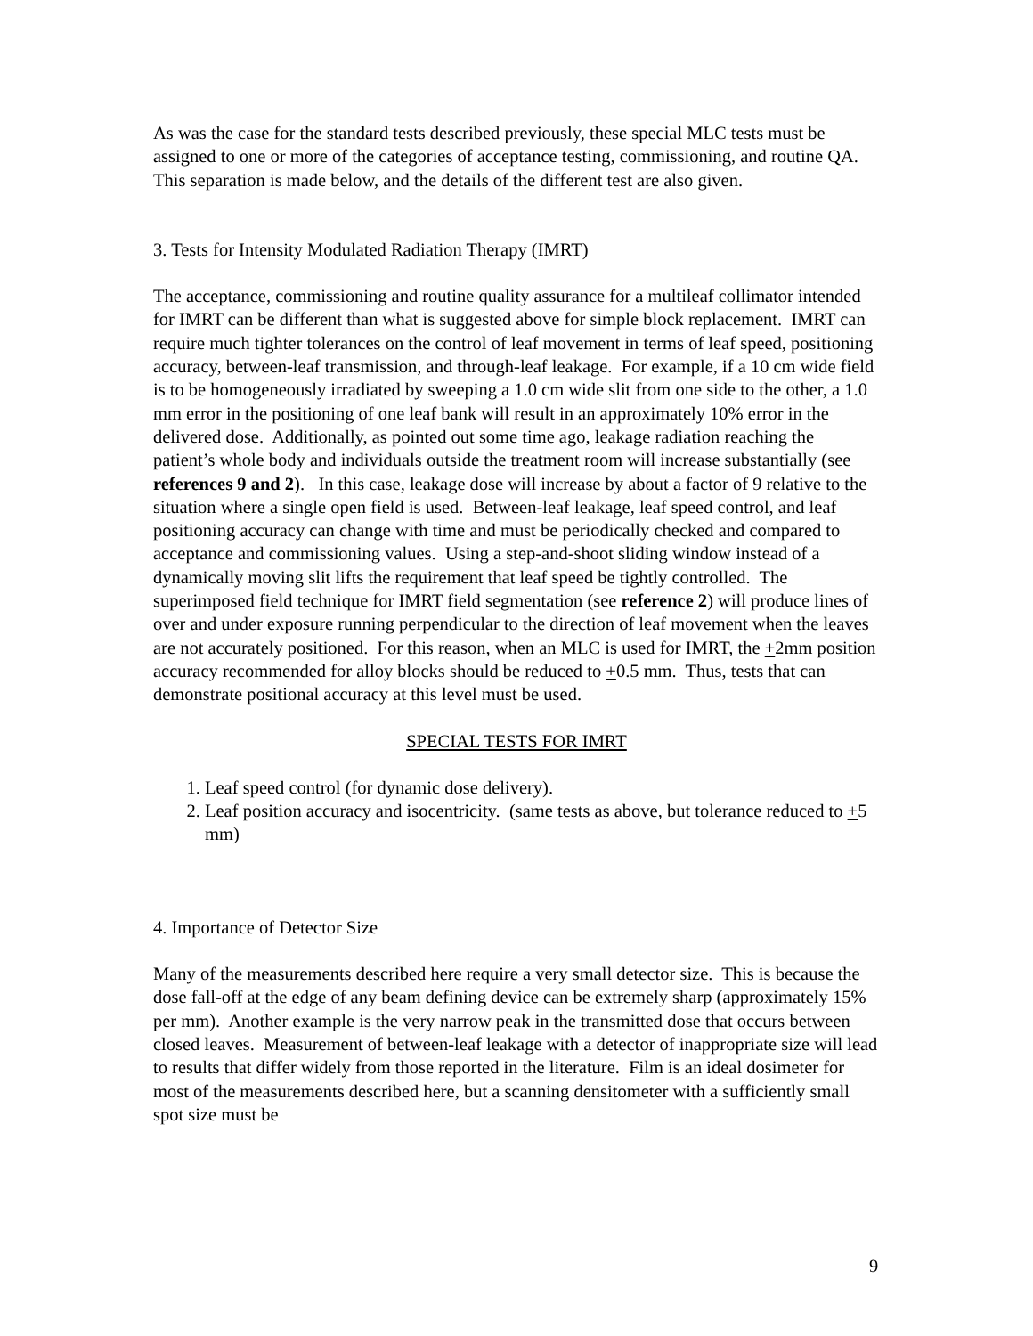As was the case for the standard tests described previously, these special MLC tests must be assigned to one or more of the categories of acceptance testing, commissioning, and routine QA. This separation is made below, and the details of the different test are also given.
3. Tests for Intensity Modulated Radiation Therapy (IMRT)
The acceptance, commissioning and routine quality assurance for a multileaf collimator intended for IMRT can be different than what is suggested above for simple block replacement. IMRT can require much tighter tolerances on the control of leaf movement in terms of leaf speed, positioning accuracy, between-leaf transmission, and through-leaf leakage. For example, if a 10 cm wide field is to be homogeneously irradiated by sweeping a 1.0 cm wide slit from one side to the other, a 1.0 mm error in the positioning of one leaf bank will result in an approximately 10% error in the delivered dose. Additionally, as pointed out some time ago, leakage radiation reaching the patient’s whole body and individuals outside the treatment room will increase substantially (see references 9 and 2). In this case, leakage dose will increase by about a factor of 9 relative to the situation where a single open field is used. Between-leaf leakage, leaf speed control, and leaf positioning accuracy can change with time and must be periodically checked and compared to acceptance and commissioning values. Using a step-and-shoot sliding window instead of a dynamically moving slit lifts the requirement that leaf speed be tightly controlled. The superimposed field technique for IMRT field segmentation (see reference 2) will produce lines of over and under exposure running perpendicular to the direction of leaf movement when the leaves are not accurately positioned. For this reason, when an MLC is used for IMRT, the +2mm position accuracy recommended for alloy blocks should be reduced to +0.5 mm. Thus, tests that can demonstrate positional accuracy at this level must be used.
SPECIAL TESTS FOR IMRT
1. Leaf speed control (for dynamic dose delivery).
2. Leaf position accuracy and isocentricity. (same tests as above, but tolerance reduced to +5 mm)
4. Importance of Detector Size
Many of the measurements described here require a very small detector size. This is because the dose fall-off at the edge of any beam defining device can be extremely sharp (approximately 15% per mm). Another example is the very narrow peak in the transmitted dose that occurs between closed leaves. Measurement of between-leaf leakage with a detector of inappropriate size will lead to results that differ widely from those reported in the literature. Film is an ideal dosimeter for most of the measurements described here, but a scanning densitometer with a sufficiently small spot size must be
9